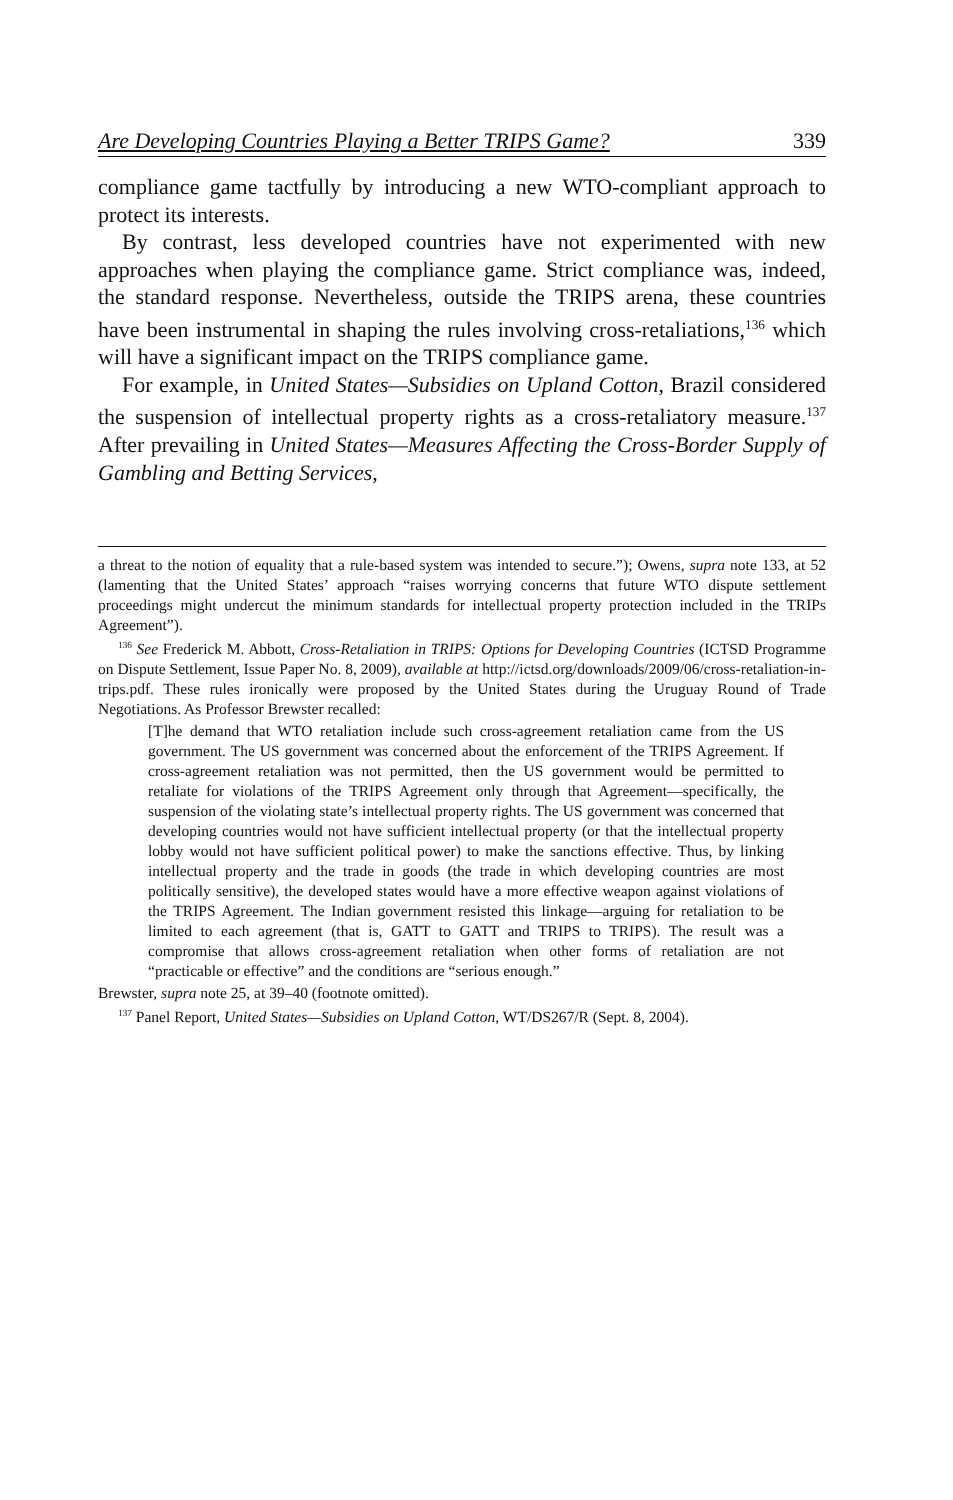Are Developing Countries Playing a Better TRIPS Game? 339
compliance game tactfully by introducing a new WTO-compliant approach to protect its interests.
By contrast, less developed countries have not experimented with new approaches when playing the compliance game. Strict compliance was, indeed, the standard response. Nevertheless, outside the TRIPS arena, these countries have been instrumental in shaping the rules involving cross-retaliations,<sup>136</sup> which will have a significant impact on the TRIPS compliance game.
For example, in United States—Subsidies on Upland Cotton, Brazil considered the suspension of intellectual property rights as a cross-retaliatory measure.<sup>137</sup> After prevailing in United States—Measures Affecting the Cross-Border Supply of Gambling and Betting Services,
a threat to the notion of equality that a rule-based system was intended to secure.”); Owens, supra note 133, at 52 (lamenting that the United States’ approach “raises worrying concerns that future WTO dispute settlement proceedings might undercut the minimum standards for intellectual property protection included in the TRIPs Agreement”).
<sup>136</sup> See Frederick M. Abbott, Cross-Retaliation in TRIPS: Options for Developing Countries (ICTSD Programme on Dispute Settlement, Issue Paper No. 8, 2009), available at http://ictsd.org/downloads/2009/06/cross-retaliation-in-trips.pdf. These rules ironically were proposed by the United States during the Uruguay Round of Trade Negotiations. As Professor Brewster recalled:
[T]he demand that WTO retaliation include such cross-agreement retaliation came from the US government. The US government was concerned about the enforcement of the TRIPS Agreement. If cross-agreement retaliation was not permitted, then the US government would be permitted to retaliate for violations of the TRIPS Agreement only through that Agreement—specifically, the suspension of the violating state’s intellectual property rights. The US government was concerned that developing countries would not have sufficient intellectual property (or that the intellectual property lobby would not have sufficient political power) to make the sanctions effective. Thus, by linking intellectual property and the trade in goods (the trade in which developing countries are most politically sensitive), the developed states would have a more effective weapon against violations of the TRIPS Agreement. The Indian government resisted this linkage—arguing for retaliation to be limited to each agreement (that is, GATT to GATT and TRIPS to TRIPS). The result was a compromise that allows cross-agreement retaliation when other forms of retaliation are not “practicable or effective” and the conditions are “serious enough.”
Brewster, supra note 25, at 39–40 (footnote omitted).
<sup>137</sup> Panel Report, United States—Subsidies on Upland Cotton, WT/DS267/R (Sept. 8, 2004).